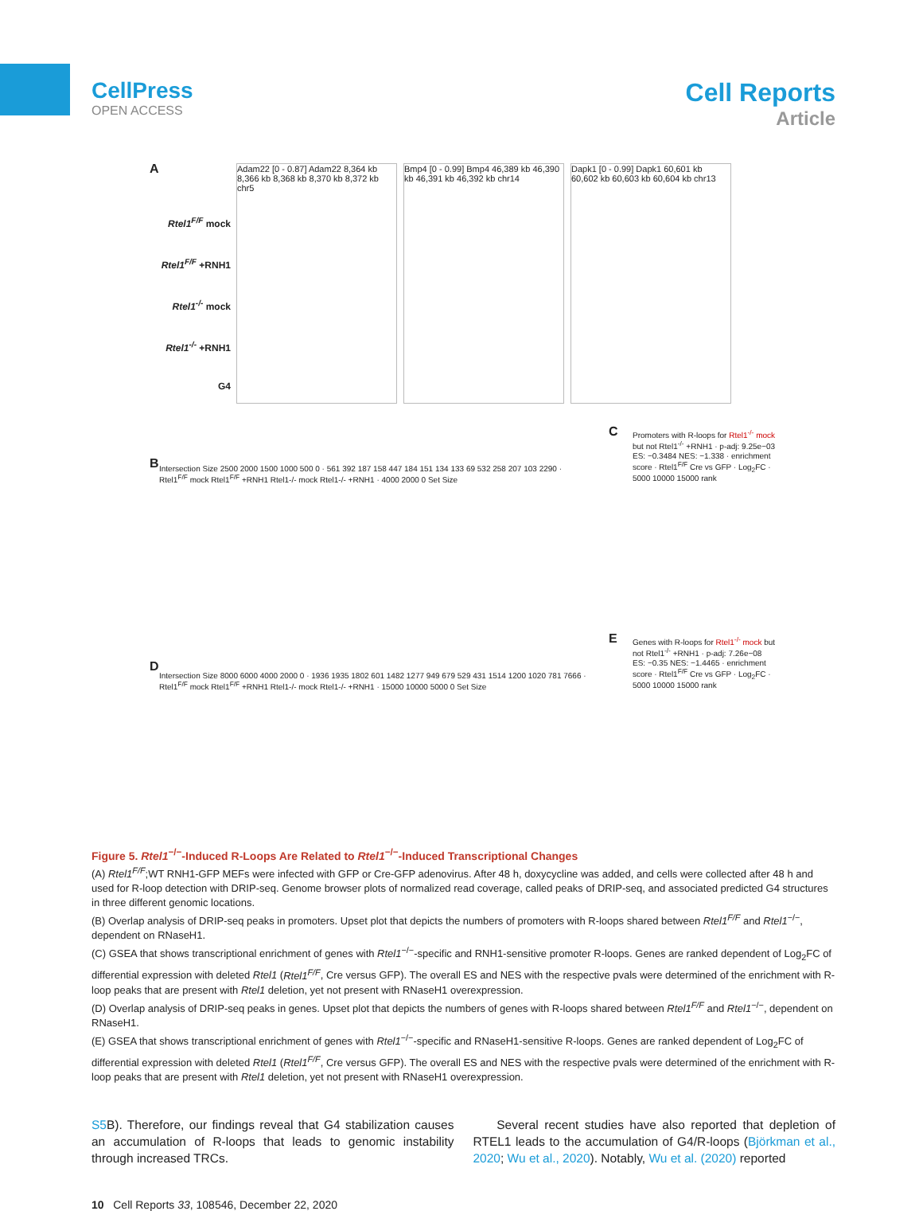CellPress
OPEN ACCESS
Cell Reports
Article
A
Adam22 [0 - 0.87] Adam22 8,364 kb 8,366 kb 8,368 kb 8,370 kb 8,372 kb chr5
Bmp4 [0 - 0.99] Bmp4 46,389 kb 46,390 kb 46,391 kb 46,392 kb chr14
Dapk1 [0 - 0.99] Dapk1 60,601 kb 60,602 kb 60,603 kb 60,604 kb chr13
Rtel1<sup>F/F</sup> mock
Rtel1<sup>F/F</sup> +RNH1
Rtel1<sup>-/-</sup> mock
Rtel1<sup>-/-</sup> +RNH1
G4
B
Intersection Size 2500 2000 1500 1000 500 0 · 561 392 187 158 447 184 151 134 133 69 532 258 207 103 2290 · Rtel1<sup>F/F</sup> mock Rtel1<sup>F/F</sup> +RNH1 Rtel1-/- mock Rtel1-/- +RNH1 · 4000 2000 0 Set Size
C
Promoters with R-loops for Rtel1<sup>-/-</sup> mock but not Rtel1<sup>-/-</sup> +RNH1 · p-adj: 9.25e−03 ES: −0.3484 NES: −1.338 · enrichment score · Rtel1<sup>F/F</sup> Cre vs GFP · Log<sub>2</sub>FC · 5000 10000 15000 rank
D
Intersection Size 8000 6000 4000 2000 0 · 1936 1935 1802 601 1482 1277 949 679 529 431 1514 1200 1020 781 7666 · Rtel1<sup>F/F</sup> mock Rtel1<sup>F/F</sup> +RNH1 Rtel1-/- mock Rtel1-/- +RNH1 · 15000 10000 5000 0 Set Size
E
Genes with R-loops for Rtel1<sup>-/-</sup> mock but not Rtel1<sup>-/-</sup> +RNH1 · p-adj: 7.26e−08 ES: −0.35 NES: −1.4465 · enrichment score · Rtel1<sup>F/F</sup> Cre vs GFP · Log<sub>2</sub>FC · 5000 10000 15000 rank
Figure 5. Rtel1<sup>−/−</sup>-Induced R-Loops Are Related to Rtel1<sup>−/−</sup>-Induced Transcriptional Changes
(A) Rtel1<sup>F/F</sup>;WT RNH1-GFP MEFs were infected with GFP or Cre-GFP adenovirus. After 48 h, doxycycline was added, and cells were collected after 48 h and used for R-loop detection with DRIP-seq. Genome browser plots of normalized read coverage, called peaks of DRIP-seq, and associated predicted G4 structures in three different genomic locations.
(B) Overlap analysis of DRIP-seq peaks in promoters. Upset plot that depicts the numbers of promoters with R-loops shared between Rtel1<sup>F/F</sup> and Rtel1<sup>−/−</sup>, dependent on RNaseH1.
(C) GSEA that shows transcriptional enrichment of genes with Rtel1<sup>−/−</sup>-specific and RNH1-sensitive promoter R-loops. Genes are ranked dependent of Log<sub>2</sub>FC of differential expression with deleted Rtel1 (Rtel1<sup>F/F</sup>, Cre versus GFP). The overall ES and NES with the respective pvals were determined of the enrichment with R-loop peaks that are present with Rtel1 deletion, yet not present with RNaseH1 overexpression.
(D) Overlap analysis of DRIP-seq peaks in genes. Upset plot that depicts the numbers of genes with R-loops shared between Rtel1<sup>F/F</sup> and Rtel1<sup>−/−</sup>, dependent on RNaseH1.
(E) GSEA that shows transcriptional enrichment of genes with Rtel1<sup>−/−</sup>-specific and RNaseH1-sensitive R-loops. Genes are ranked dependent of Log<sub>2</sub>FC of differential expression with deleted Rtel1 (Rtel1<sup>F/F</sup>, Cre versus GFP). The overall ES and NES with the respective pvals were determined of the enrichment with R-loop peaks that are present with Rtel1 deletion, yet not present with RNaseH1 overexpression.
S5 B). Therefore, our findings reveal that G4 stabilization causes an accumulation of R-loops that leads to genomic instability through increased TRCs.
Several recent studies have also reported that depletion of RTEL1 leads to the accumulation of G4/R-loops (Björkman et al., 2020; Wu et al., 2020). Notably, Wu et al. (2020) reported
10 Cell Reports 33, 108546, December 22, 2020